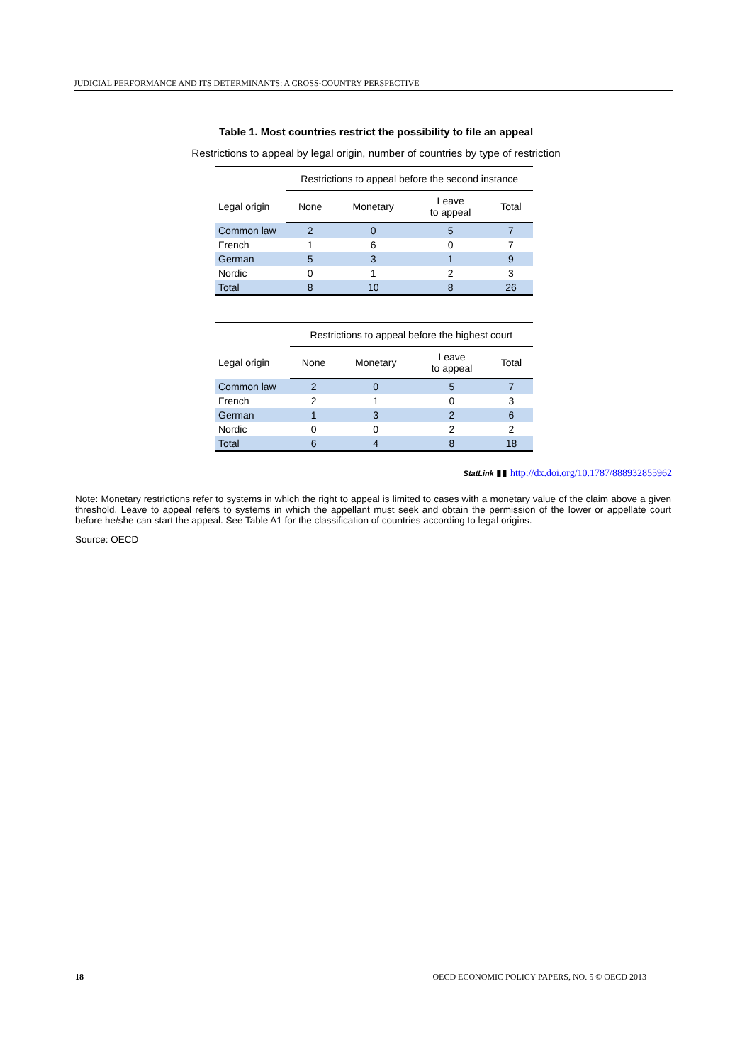JUDICIAL PERFORMANCE AND ITS DETERMINANTS: A CROSS-COUNTRY PERSPECTIVE
Table 1. Most countries restrict the possibility to file an appeal
Restrictions to appeal by legal origin, number of countries by type of restriction
| | Restrictions to appeal before the second instance | | | |
| --- | --- | --- | --- | --- |
| Legal origin | None | Monetary | Leave to appeal | Total |
| Common law | 2 | 0 | 5 | 7 |
| French | 1 | 6 | 0 | 7 |
| German | 5 | 3 | 1 | 9 |
| Nordic | 0 | 1 | 2 | 3 |
| Total | 8 | 10 | 8 | 26 |
| | Restrictions to appeal before the highest court | | | |
| --- | --- | --- | --- | --- |
| Legal origin | None | Monetary | Leave to appeal | Total |
| Common law | 2 | 0 | 5 | 7 |
| French | 2 | 1 | 0 | 3 |
| German | 1 | 3 | 2 | 6 |
| Nordic | 0 | 0 | 2 | 2 |
| Total | 6 | 4 | 8 | 18 |
StatLink ▮▮ http://dx.doi.org/10.1787/888932855962
Note: Monetary restrictions refer to systems in which the right to appeal is limited to cases with a monetary value of the claim above a given threshold. Leave to appeal refers to systems in which the appellant must seek and obtain the permission of the lower or appellate court before he/she can start the appeal. See Table A1 for the classification of countries according to legal origins.
Source: OECD
18 OECD ECONOMIC POLICY PAPERS, NO. 5 © OECD 2013